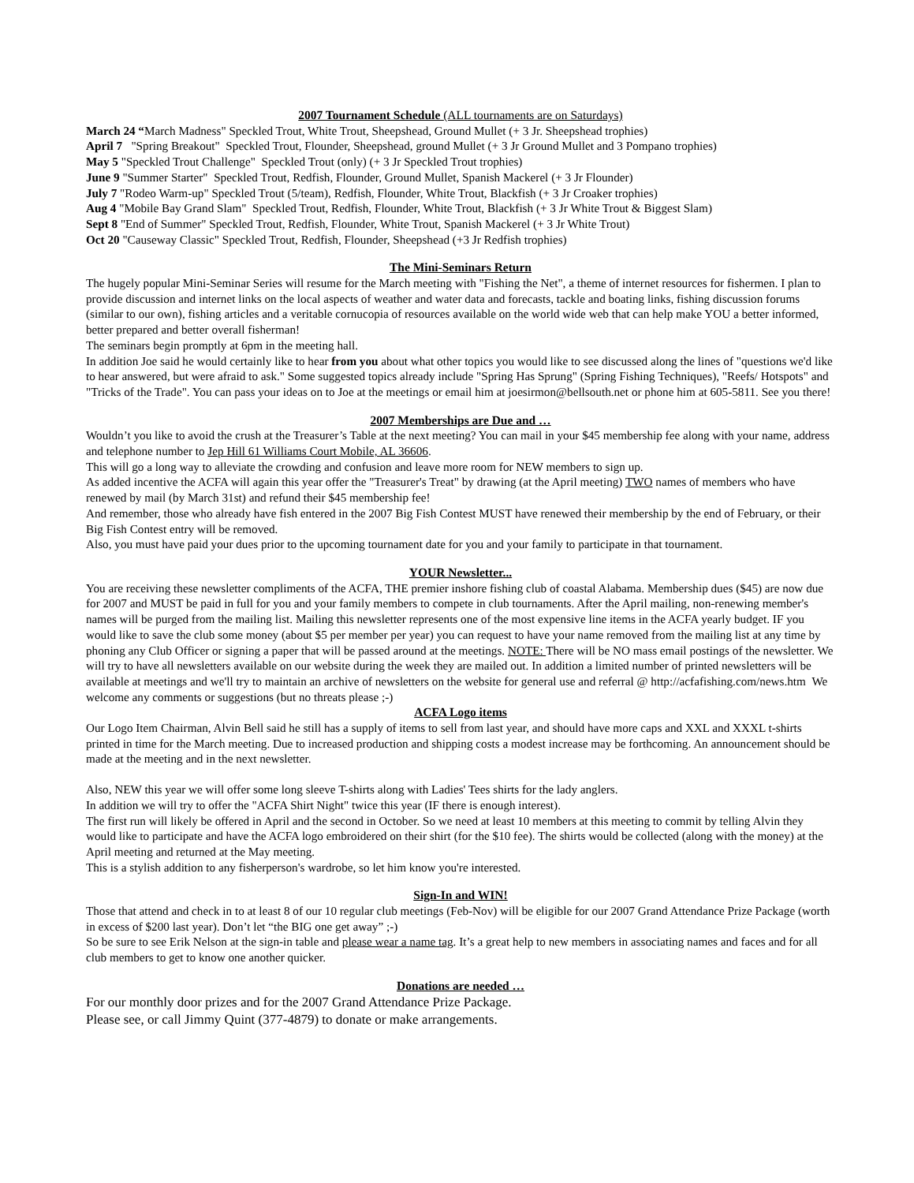2007 Tournament Schedule (ALL tournaments are on Saturdays)
March 24 “March Madness" Speckled Trout, White Trout, Sheepshead, Ground Mullet (+ 3 Jr. Sheepshead trophies)
April 7 "Spring Breakout" Speckled Trout, Flounder, Sheepshead, ground Mullet (+ 3 Jr Ground Mullet and 3 Pompano trophies)
May 5 "Speckled Trout Challenge" Speckled Trout (only) (+ 3 Jr Speckled Trout trophies)
June 9 "Summer Starter" Speckled Trout, Redfish, Flounder, Ground Mullet, Spanish Mackerel (+ 3 Jr Flounder)
July 7 "Rodeo Warm-up" Speckled Trout (5/team), Redfish, Flounder, White Trout, Blackfish (+ 3 Jr Croaker trophies)
Aug 4 "Mobile Bay Grand Slam" Speckled Trout, Redfish, Flounder, White Trout, Blackfish (+ 3 Jr White Trout & Biggest Slam)
Sept 8 "End of Summer" Speckled Trout, Redfish, Flounder, White Trout, Spanish Mackerel (+ 3 Jr White Trout)
Oct 20 "Causeway Classic" Speckled Trout, Redfish, Flounder, Sheepshead (+3 Jr Redfish trophies)
The Mini-Seminars Return
The hugely popular Mini-Seminar Series will resume for the March meeting with "Fishing the Net", a theme of internet resources for fishermen. I plan to provide discussion and internet links on the local aspects of weather and water data and forecasts, tackle and boating links, fishing discussion forums (similar to our own), fishing articles and a veritable cornucopia of resources available on the world wide web that can help make YOU a better informed, better prepared and better overall fisherman!
The seminars begin promptly at 6pm in the meeting hall.
In addition Joe said he would certainly like to hear from you about what other topics you would like to see discussed along the lines of "questions we'd like to hear answered, but were afraid to ask." Some suggested topics already include "Spring Has Sprung" (Spring Fishing Techniques), "Reefs/ Hotspots" and "Tricks of the Trade". You can pass your ideas on to Joe at the meetings or email him at joesirmon@bellsouth.net or phone him at 605-5811. See you there!
2007 Memberships are Due and …
Wouldn’t you like to avoid the crush at the Treasurer’s Table at the next meeting? You can mail in your $45 membership fee along with your name, address and telephone number to Jep Hill 61 Williams Court Mobile, AL 36606.
This will go a long way to alleviate the crowding and confusion and leave more room for NEW members to sign up.
As added incentive the ACFA will again this year offer the "Treasurer's Treat" by drawing (at the April meeting) TWO names of members who have renewed by mail (by March 31st) and refund their $45 membership fee!
And remember, those who already have fish entered in the 2007 Big Fish Contest MUST have renewed their membership by the end of February, or their Big Fish Contest entry will be removed.
Also, you must have paid your dues prior to the upcoming tournament date for you and your family to participate in that tournament.
YOUR Newsletter...
You are receiving these newsletter compliments of the ACFA, THE premier inshore fishing club of coastal Alabama. Membership dues ($45) are now due for 2007 and MUST be paid in full for you and your family members to compete in club tournaments. After the April mailing, non-renewing member's names will be purged from the mailing list. Mailing this newsletter represents one of the most expensive line items in the ACFA yearly budget. IF you would like to save the club some money (about $5 per member per year) you can request to have your name removed from the mailing list at any time by phoning any Club Officer or signing a paper that will be passed around at the meetings. NOTE: There will be NO mass email postings of the newsletter. We will try to have all newsletters available on our website during the week they are mailed out. In addition a limited number of printed newsletters will be available at meetings and we'll try to maintain an archive of newsletters on the website for general use and referral @ http://acfafishing.com/news.htm We welcome any comments or suggestions (but no threats please ;-)
ACFA Logo items
Our Logo Item Chairman, Alvin Bell said he still has a supply of items to sell from last year, and should have more caps and XXL and XXXL t-shirts printed in time for the March meeting. Due to increased production and shipping costs a modest increase may be forthcoming. An announcement should be made at the meeting and in the next newsletter.
Also, NEW this year we will offer some long sleeve T-shirts along with Ladies' Tees shirts for the lady anglers.
In addition we will try to offer the "ACFA Shirt Night" twice this year (IF there is enough interest).
The first run will likely be offered in April and the second in October. So we need at least 10 members at this meeting to commit by telling Alvin they would like to participate and have the ACFA logo embroidered on their shirt (for the $10 fee). The shirts would be collected (along with the money) at the April meeting and returned at the May meeting.
This is a stylish addition to any fisherperson's wardrobe, so let him know you're interested.
Sign-In and WIN!
Those that attend and check in to at least 8 of our 10 regular club meetings (Feb-Nov) will be eligible for our 2007 Grand Attendance Prize Package (worth in excess of $200 last year). Don’t let “the BIG one get away” ;-)
So be sure to see Erik Nelson at the sign-in table and please wear a name tag. It’s a great help to new members in associating names and faces and for all club members to get to know one another quicker.
Donations are needed …
For our monthly door prizes and for the 2007 Grand Attendance Prize Package.
Please see, or call Jimmy Quint (377-4879) to donate or make arrangements.